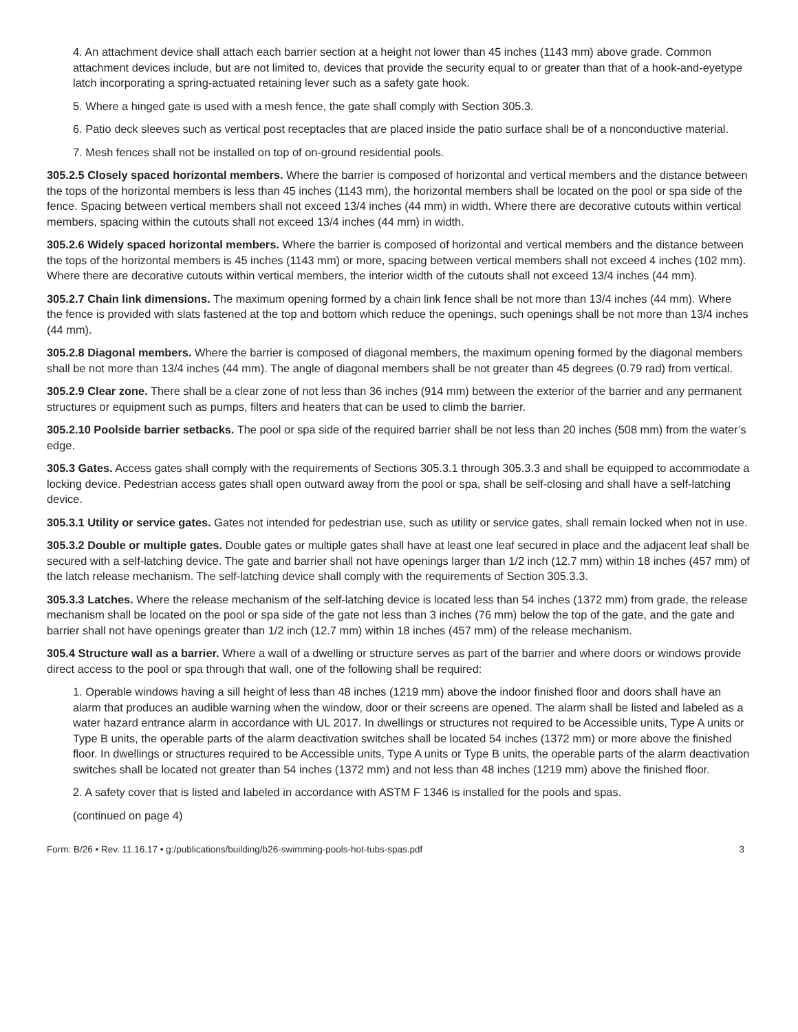4. An attachment device shall attach each barrier section at a height not lower than 45 inches (1143 mm) above grade. Common attachment devices include, but are not limited to, devices that provide the security equal to or greater than that of a hook-and-eyetype latch incorporating a spring-actuated retaining lever such as a safety gate hook.
5. Where a hinged gate is used with a mesh fence, the gate shall comply with Section 305.3.
6. Patio deck sleeves such as vertical post receptacles that are placed inside the patio surface shall be of a nonconductive material.
7. Mesh fences shall not be installed on top of on-ground residential pools.
305.2.5 Closely spaced horizontal members. Where the barrier is composed of horizontal and vertical members and the distance between the tops of the horizontal members is less than 45 inches (1143 mm), the horizontal members shall be located on the pool or spa side of the fence. Spacing between vertical members shall not exceed 13/4 inches (44 mm) in width. Where there are decorative cutouts within vertical members, spacing within the cutouts shall not exceed 13/4 inches (44 mm) in width.
305.2.6 Widely spaced horizontal members. Where the barrier is composed of horizontal and vertical members and the distance between the tops of the horizontal members is 45 inches (1143 mm) or more, spacing between vertical members shall not exceed 4 inches (102 mm). Where there are decorative cutouts within vertical members, the interior width of the cutouts shall not exceed 13/4 inches (44 mm).
305.2.7 Chain link dimensions. The maximum opening formed by a chain link fence shall be not more than 13/4 inches (44 mm). Where the fence is provided with slats fastened at the top and bottom which reduce the openings, such openings shall be not more than 13/4 inches (44 mm).
305.2.8 Diagonal members. Where the barrier is composed of diagonal members, the maximum opening formed by the diagonal members shall be not more than 13/4 inches (44 mm). The angle of diagonal members shall be not greater than 45 degrees (0.79 rad) from vertical.
305.2.9 Clear zone. There shall be a clear zone of not less than 36 inches (914 mm) between the exterior of the barrier and any permanent structures or equipment such as pumps, filters and heaters that can be used to climb the barrier.
305.2.10 Poolside barrier setbacks. The pool or spa side of the required barrier shall be not less than 20 inches (508 mm) from the water’s edge.
305.3 Gates. Access gates shall comply with the requirements of Sections 305.3.1 through 305.3.3 and shall be equipped to accommodate a locking device. Pedestrian access gates shall open outward away from the pool or spa, shall be self-closing and shall have a self-latching device.
305.3.1 Utility or service gates. Gates not intended for pedestrian use, such as utility or service gates, shall remain locked when not in use.
305.3.2 Double or multiple gates. Double gates or multiple gates shall have at least one leaf secured in place and the adjacent leaf shall be secured with a self-latching device. The gate and barrier shall not have openings larger than 1/2 inch (12.7 mm) within 18 inches (457 mm) of the latch release mechanism. The self-latching device shall comply with the requirements of Section 305.3.3.
305.3.3 Latches. Where the release mechanism of the self-latching device is located less than 54 inches (1372 mm) from grade, the release mechanism shall be located on the pool or spa side of the gate not less than 3 inches (76 mm) below the top of the gate, and the gate and barrier shall not have openings greater than 1/2 inch (12.7 mm) within 18 inches (457 mm) of the release mechanism.
305.4 Structure wall as a barrier. Where a wall of a dwelling or structure serves as part of the barrier and where doors or windows provide direct access to the pool or spa through that wall, one of the following shall be required:
1. Operable windows having a sill height of less than 48 inches (1219 mm) above the indoor finished floor and doors shall have an alarm that produces an audible warning when the window, door or their screens are opened. The alarm shall be listed and labeled as a water hazard entrance alarm in accordance with UL 2017. In dwellings or structures not required to be Accessible units, Type A units or Type B units, the operable parts of the alarm deactivation switches shall be located 54 inches (1372 mm) or more above the finished floor. In dwellings or structures required to be Accessible units, Type A units or Type B units, the operable parts of the alarm deactivation switches shall be located not greater than 54 inches (1372 mm) and not less than 48 inches (1219 mm) above the finished floor.
2. A safety cover that is listed and labeled in accordance with ASTM F 1346 is installed for the pools and spas.
(continued on page 4)
Form: B/26 • Rev. 11.16.17 • g:/publications/building/b26-swimming-pools-hot-tubs-spas.pdf 3